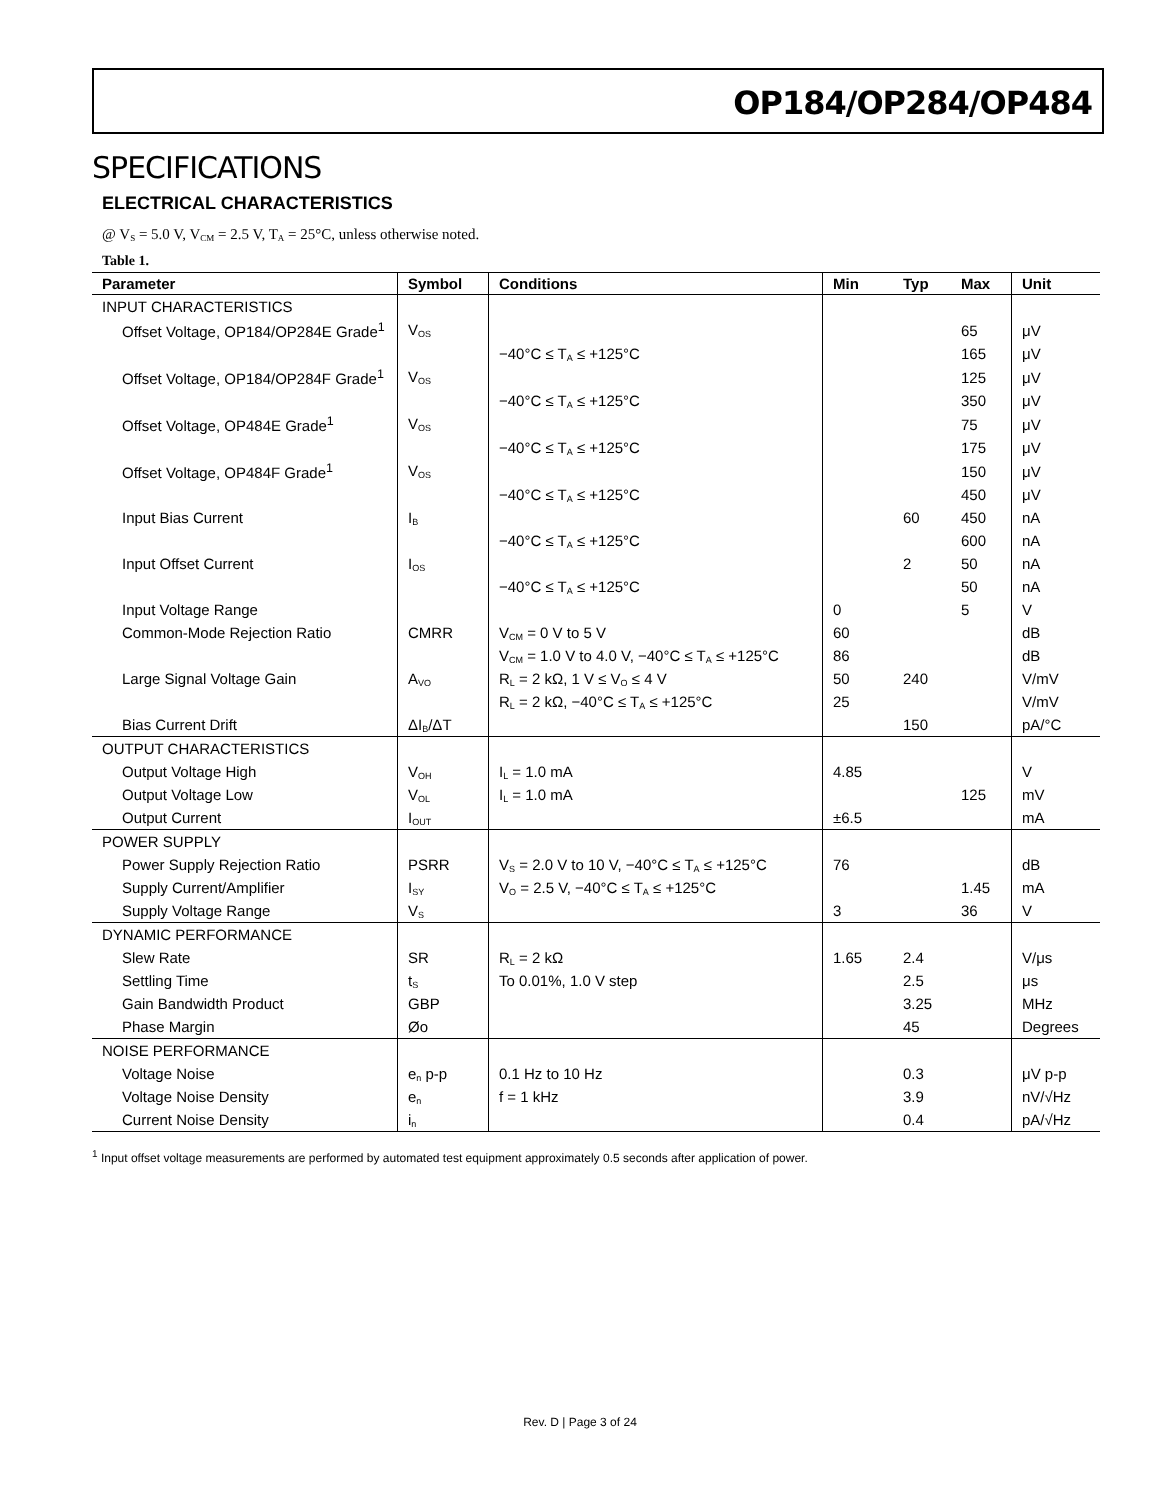OP184/OP284/OP484
SPECIFICATIONS
ELECTRICAL CHARACTERISTICS
@ V<sub>S</sub> = 5.0 V, V<sub>CM</sub> = 2.5 V, T<sub>A</sub> = 25°C, unless otherwise noted.
Table 1.
| Parameter | Symbol | Conditions | Min | Typ | Max | Unit |
| --- | --- | --- | --- | --- | --- | --- |
| INPUT CHARACTERISTICS | | | | | | |
| Offset Voltage, OP184/OP284E Grade<sup>1</sup> | V<sub>OS</sub> | | | | 65 | μV |
| | | −40°C ≤ T<sub>A</sub> ≤ +125°C | | | 165 | μV |
| Offset Voltage, OP184/OP284F Grade<sup>1</sup> | V<sub>OS</sub> | | | | 125 | μV |
| | | −40°C ≤ T<sub>A</sub> ≤ +125°C | | | 350 | μV |
| Offset Voltage, OP484E Grade<sup>1</sup> | V<sub>OS</sub> | | | | 75 | μV |
| | | −40°C ≤ T<sub>A</sub> ≤ +125°C | | | 175 | μV |
| Offset Voltage, OP484F Grade<sup>1</sup> | V<sub>OS</sub> | | | | 150 | μV |
| | | −40°C ≤ T<sub>A</sub> ≤ +125°C | | | 450 | μV |
| Input Bias Current | I<sub>B</sub> | | | 60 | 450 | nA |
| | | −40°C ≤ T<sub>A</sub> ≤ +125°C | | | 600 | nA |
| Input Offset Current | I<sub>OS</sub> | | | 2 | 50 | nA |
| | | −40°C ≤ T<sub>A</sub> ≤ +125°C | | | 50 | nA |
| Input Voltage Range | | | 0 | | 5 | V |
| Common-Mode Rejection Ratio | CMRR | V<sub>CM</sub> = 0 V to 5 V | 60 | | | dB |
| | | V<sub>CM</sub> = 1.0 V to 4.0 V, −40°C ≤ T<sub>A</sub> ≤ +125°C | 86 | | | dB |
| Large Signal Voltage Gain | A<sub>VO</sub> | R<sub>L</sub> = 2 kΩ, 1 V ≤ V<sub>O</sub> ≤ 4 V | 50 | 240 | | V/mV |
| | | R<sub>L</sub> = 2 kΩ, −40°C ≤ T<sub>A</sub> ≤ +125°C | 25 | | | V/mV |
| Bias Current Drift | ΔI<sub>B</sub>/ΔT | | | 150 | | pA/°C |
| OUTPUT CHARACTERISTICS | | | | | | |
| Output Voltage High | V<sub>OH</sub> | I<sub>L</sub> = 1.0 mA | 4.85 | | | V |
| Output Voltage Low | V<sub>OL</sub> | I<sub>L</sub> = 1.0 mA | | | 125 | mV |
| Output Current | I<sub>OUT</sub> | | ±6.5 | | | mA |
| POWER SUPPLY | | | | | | |
| Power Supply Rejection Ratio | PSRR | V<sub>S</sub> = 2.0 V to 10 V, −40°C ≤ T<sub>A</sub> ≤ +125°C | 76 | | | dB |
| Supply Current/Amplifier | I<sub>SY</sub> | V<sub>O</sub> = 2.5 V, −40°C ≤ T<sub>A</sub> ≤ +125°C | | | 1.45 | mA |
| Supply Voltage Range | V<sub>S</sub> | | 3 | | 36 | V |
| DYNAMIC PERFORMANCE | | | | | | |
| Slew Rate | SR | R<sub>L</sub> = 2 kΩ | 1.65 | 2.4 | | V/μs |
| Settling Time | t<sub>S</sub> | To 0.01%, 1.0 V step | | 2.5 | | μs |
| Gain Bandwidth Product | GBP | | | 3.25 | | MHz |
| Phase Margin | Øo | | | 45 | | Degrees |
| NOISE PERFORMANCE | | | | | | |
| Voltage Noise | e<sub>n</sub> p-p | 0.1 Hz to 10 Hz | | 0.3 | | μV p-p |
| Voltage Noise Density | e<sub>n</sub> | f = 1 kHz | | 3.9 | | nV/√Hz |
| Current Noise Density | i<sub>n</sub> | | | 0.4 | | pA/√Hz |
<sup>1</sup> Input offset voltage measurements are performed by automated test equipment approximately 0.5 seconds after application of power.
Rev. D | Page 3 of 24